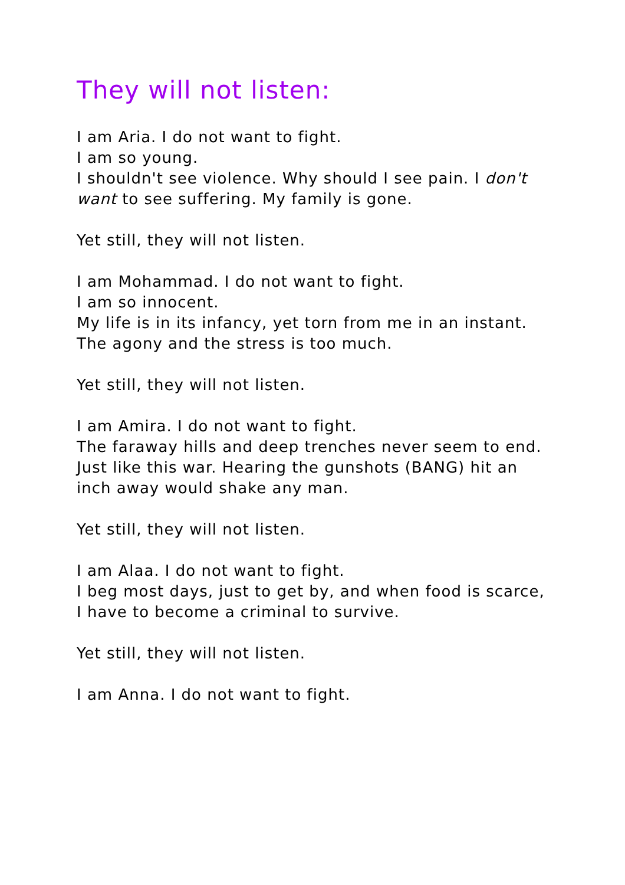They will not listen:
I am Aria. I do not want to fight.
I am so young.
I shouldn't see violence. Why should I see pain. I don't want to see suffering. My family is gone.
Yet still, they will not listen.
I am Mohammad. I do not want to fight.
I am so innocent.
My life is in its infancy, yet torn from me in an instant. The agony and the stress is too much.
Yet still, they will not listen.
I am Amira. I do not want to fight.
The faraway hills and deep trenches never seem to end. Just like this war. Hearing the gunshots (BANG) hit an inch away would shake any man.
Yet still, they will not listen.
I am Alaa. I do not want to fight.
I beg most days, just to get by, and when food is scarce, I have to become a criminal to survive.
Yet still, they will not listen.
I am Anna. I do not want to fight.